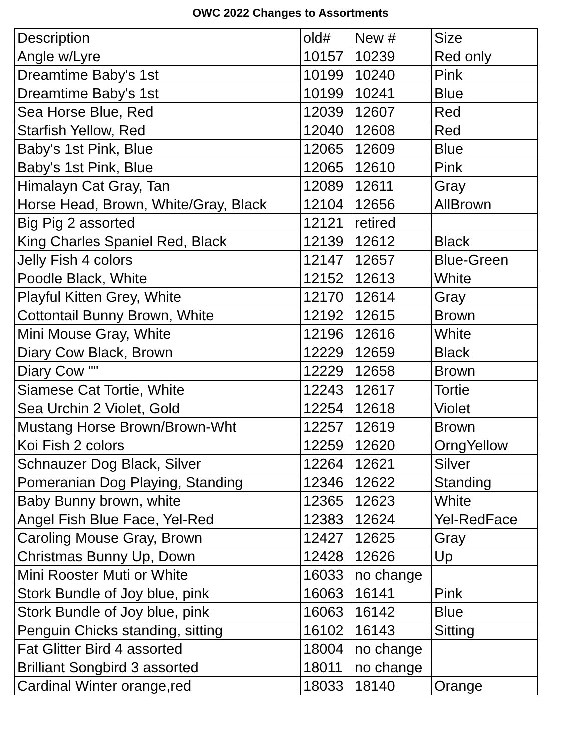OWC 2022 Changes to Assortments
| Description | old# | New # | Size |
| --- | --- | --- | --- |
| Angle w/Lyre | 10157 | 10239 | Red only |
| Dreamtime Baby's 1st | 10199 | 10240 | Pink |
| Dreamtime Baby's 1st | 10199 | 10241 | Blue |
| Sea Horse Blue, Red | 12039 | 12607 | Red |
| Starfish Yellow, Red | 12040 | 12608 | Red |
| Baby's 1st Pink, Blue | 12065 | 12609 | Blue |
| Baby's 1st Pink, Blue | 12065 | 12610 | Pink |
| Himalayn Cat Gray, Tan | 12089 | 12611 | Gray |
| Horse Head, Brown, White/Gray, Black | 12104 | 12656 | AllBrown |
| Big Pig 2 assorted | 12121 | retired | |
| King Charles Spaniel Red, Black | 12139 | 12612 | Black |
| Jelly Fish 4 colors | 12147 | 12657 | Blue-Green |
| Poodle Black, White | 12152 | 12613 | White |
| Playful Kitten Grey, White | 12170 | 12614 | Gray |
| Cottontail Bunny Brown, White | 12192 | 12615 | Brown |
| Mini Mouse Gray, White | 12196 | 12616 | White |
| Diary Cow Black, Brown | 12229 | 12659 | Black |
| Diary Cow "" | 12229 | 12658 | Brown |
| Siamese Cat Tortie, White | 12243 | 12617 | Tortie |
| Sea Urchin 2 Violet, Gold | 12254 | 12618 | Violet |
| Mustang Horse Brown/Brown-Wht | 12257 | 12619 | Brown |
| Koi Fish 2 colors | 12259 | 12620 | OrngYellow |
| Schnauzer Dog Black, Silver | 12264 | 12621 | Silver |
| Pomeranian Dog Playing, Standing | 12346 | 12622 | Standing |
| Baby Bunny brown, white | 12365 | 12623 | White |
| Angel Fish Blue Face, Yel-Red | 12383 | 12624 | Yel-RedFace |
| Caroling Mouse Gray, Brown | 12427 | 12625 | Gray |
| Christmas Bunny Up, Down | 12428 | 12626 | Up |
| Mini Rooster Muti or White | 16033 | no change | |
| Stork Bundle of Joy blue, pink | 16063 | 16141 | Pink |
| Stork Bundle of Joy blue, pink | 16063 | 16142 | Blue |
| Penguin Chicks standing, sitting | 16102 | 16143 | Sitting |
| Fat Glitter Bird 4 assorted | 18004 | no change | |
| Brilliant Songbird 3 assorted | 18011 | no change | |
| Cardinal Winter orange,red | 18033 | 18140 | Orange |